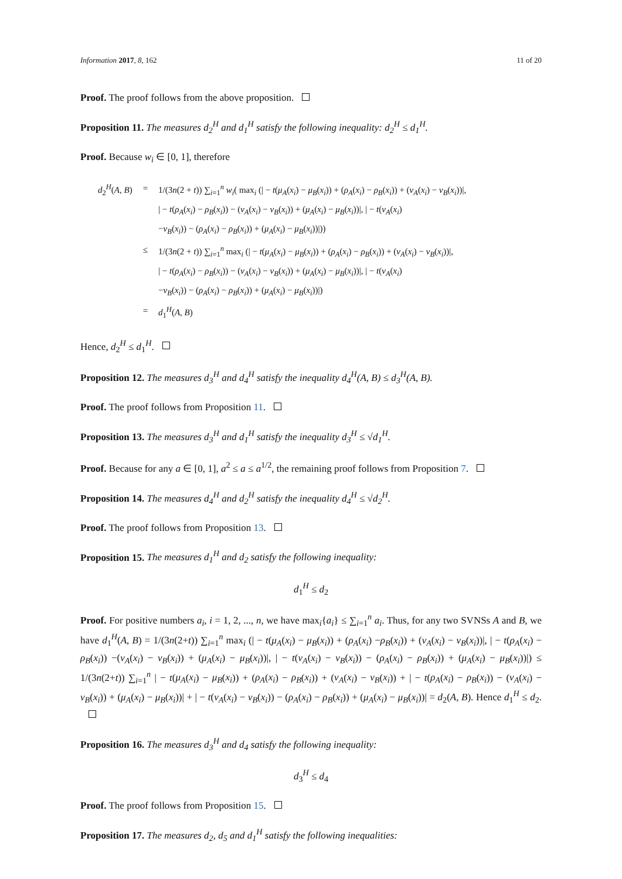Information 2017, 8, 162 11 of 20
Proof. The proof follows from the above proposition.
Proposition 11. The measures d<sub>2</sub><sup>H</sup> and d<sub>1</sub><sup>H</sup> satisfy the following inequality: d<sub>2</sub><sup>H</sup> ≤ d<sub>1</sub><sup>H</sup>.
Proof. Because w<sub>i</sub> ∈ [0, 1], therefore
| d<sub>2</sub><sup>H</sup>( A , B ) | = | 1/(3 n (2 + t )) ∑<sub>i=1</sub><sup>n</sup> w<sub>i</sub> ( max<sub>i</sub> (/ − t ( μ<sub>A</sub> ( x<sub>i</sub> ) − μ<sub>B</sub> ( x<sub>i</sub> )) + ( ρ<sub>A</sub> ( x<sub>i</sub> ) − ρ<sub>B</sub> ( x<sub>i</sub> )) + ( ν<sub>A</sub> ( x<sub>i</sub> ) − ν<sub>B</sub> ( x<sub>i</sub> ))/, / − t ( ρ<sub>A</sub> ( x<sub>i</sub> ) − ρ<sub>B</sub> ( x<sub>i</sub> )) − ( ν<sub>A</sub> ( x<sub>i</sub> ) − ν<sub>B</sub> ( x<sub>i</sub> )) + ( μ<sub>A</sub> ( x<sub>i</sub> ) − μ<sub>B</sub> ( x<sub>i</sub> ))/, / − t ( ν<sub>A</sub> ( x<sub>i</sub> ) − ν<sub>B</sub> ( x<sub>i</sub> )) − ( ρ<sub>A</sub> ( x<sub>i</sub> ) − ρ<sub>B</sub> ( x<sub>i</sub> )) + ( μ<sub>A</sub> ( x<sub>i</sub> ) − μ<sub>B</sub> ( x<sub>i</sub> ))/)) |
| | ≤ | 1/(3 n (2 + t )) ∑<sub>i=1</sub><sup>n</sup> max<sub>i</sub> (/ − t ( μ<sub>A</sub> ( x<sub>i</sub> ) − μ<sub>B</sub> ( x<sub>i</sub> )) + ( ρ<sub>A</sub> ( x<sub>i</sub> ) − ρ<sub>B</sub> ( x<sub>i</sub> )) + ( ν<sub>A</sub> ( x<sub>i</sub> ) − ν<sub>B</sub> ( x<sub>i</sub> ))/, / − t ( ρ<sub>A</sub> ( x<sub>i</sub> ) − ρ<sub>B</sub> ( x<sub>i</sub> )) − ( ν<sub>A</sub> ( x<sub>i</sub> ) − ν<sub>B</sub> ( x<sub>i</sub> )) + ( μ<sub>A</sub> ( x<sub>i</sub> ) − μ<sub>B</sub> ( x<sub>i</sub> ))/, / − t ( ν<sub>A</sub> ( x<sub>i</sub> ) − ν<sub>B</sub> ( x<sub>i</sub> )) − ( ρ<sub>A</sub> ( x<sub>i</sub> ) − ρ<sub>B</sub> ( x<sub>i</sub> )) + ( μ<sub>A</sub> ( x<sub>i</sub> ) − μ<sub>B</sub> ( x<sub>i</sub> ))/) |
| | = | d<sub>1</sub><sup>H</sup>( A , B ) |
Hence, d<sub>2</sub><sup>H</sup> ≤ d<sub>1</sub><sup>H</sup>.
Proposition 12. The measures d<sub>3</sub><sup>H</sup> and d<sub>4</sub><sup>H</sup> satisfy the inequality d<sub>4</sub><sup>H</sup>(A, B) ≤ d<sub>3</sub><sup>H</sup>(A, B).
Proof. The proof follows from Proposition 11.
Proposition 13. The measures d<sub>3</sub><sup>H</sup> and d<sub>1</sub><sup>H</sup> satisfy the inequality d<sub>3</sub><sup>H</sup> ≤ √d<sub>1</sub><sup>H</sup>.
Proof. Because for any a ∈ [0, 1], a<sup>2</sup> ≤ a ≤ a<sup>1/2</sup>, the remaining proof follows from Proposition 7.
Proposition 14. The measures d<sub>4</sub><sup>H</sup> and d<sub>2</sub><sup>H</sup> satisfy the inequality d<sub>4</sub><sup>H</sup> ≤ √d<sub>2</sub><sup>H</sup>.
Proof. The proof follows from Proposition 13.
Proposition 15. The measures d<sub>1</sub><sup>H</sup> and d<sub>2</sub> satisfy the following inequality:
d<sub>1</sub><sup>H</sup> ≤ d<sub>2</sub>
Proof. For positive numbers a<sub>i</sub>, i = 1, 2, ..., n, we have max<sub>i</sub>{a<sub>i</sub>} ≤ ∑<sub>i=1</sub><sup>n</sup> a<sub>i</sub>. Thus, for any two SVNSs A and B, we have d<sub>1</sub><sup>H</sup>(A, B) = 1/(3n(2+t)) ∑<sub>i=1</sub><sup>n</sup> max<sub>i</sub> (| − t(μ<sub>A</sub>(x<sub>i</sub>) − μ<sub>B</sub>(x<sub>i</sub>)) + (ρ<sub>A</sub>(x<sub>i</sub>) −ρ<sub>B</sub>(x<sub>i</sub>)) + (ν<sub>A</sub>(x<sub>i</sub>) − ν<sub>B</sub>(x<sub>i</sub>))|, | − t(ρ<sub>A</sub>(x<sub>i</sub>) − ρ<sub>B</sub>(x<sub>i</sub>)) −(ν<sub>A</sub>(x<sub>i</sub>) − ν<sub>B</sub>(x<sub>i</sub>)) + (μ<sub>A</sub>(x<sub>i</sub>) − μ<sub>B</sub>(x<sub>i</sub>))|, | − t(ν<sub>A</sub>(x<sub>i</sub>) − ν<sub>B</sub>(x<sub>i</sub>)) − (ρ<sub>A</sub>(x<sub>i</sub>) − ρ<sub>B</sub>(x<sub>i</sub>)) + (μ<sub>A</sub>(x<sub>i</sub>) − μ<sub>B</sub>(x<sub>i</sub>))|) ≤ 1/(3n(2+t)) ∑<sub>i=1</sub><sup>n</sup> | − t(μ<sub>A</sub>(x<sub>i</sub>) − μ<sub>B</sub>(x<sub>i</sub>)) + (ρ<sub>A</sub>(x<sub>i</sub>) − ρ<sub>B</sub>(x<sub>i</sub>)) + (ν<sub>A</sub>(x<sub>i</sub>) − ν<sub>B</sub>(x<sub>i</sub>)) + | − t(ρ<sub>A</sub>(x<sub>i</sub>) − ρ<sub>B</sub>(x<sub>i</sub>)) − (ν<sub>A</sub>(x<sub>i</sub>) − ν<sub>B</sub>(x<sub>i</sub>)) + (μ<sub>A</sub>(x<sub>i</sub>) − μ<sub>B</sub>(x<sub>i</sub>))| + | − t(ν<sub>A</sub>(x<sub>i</sub>) − ν<sub>B</sub>(x<sub>i</sub>)) − (ρ<sub>A</sub>(x<sub>i</sub>) − ρ<sub>B</sub>(x<sub>i</sub>)) + (μ<sub>A</sub>(x<sub>i</sub>) − μ<sub>B</sub>(x<sub>i</sub>))| = d<sub>2</sub>(A, B). Hence d<sub>1</sub><sup>H</sup> ≤ d<sub>2</sub>.
Proposition 16. The measures d<sub>3</sub><sup>H</sup> and d<sub>4</sub> satisfy the following inequality:
d<sub>3</sub><sup>H</sup> ≤ d<sub>4</sub>
Proof. The proof follows from Proposition 15.
Proposition 17. The measures d<sub>2</sub>, d<sub>5</sub> and d<sub>1</sub><sup>H</sup> satisfy the following inequalities: